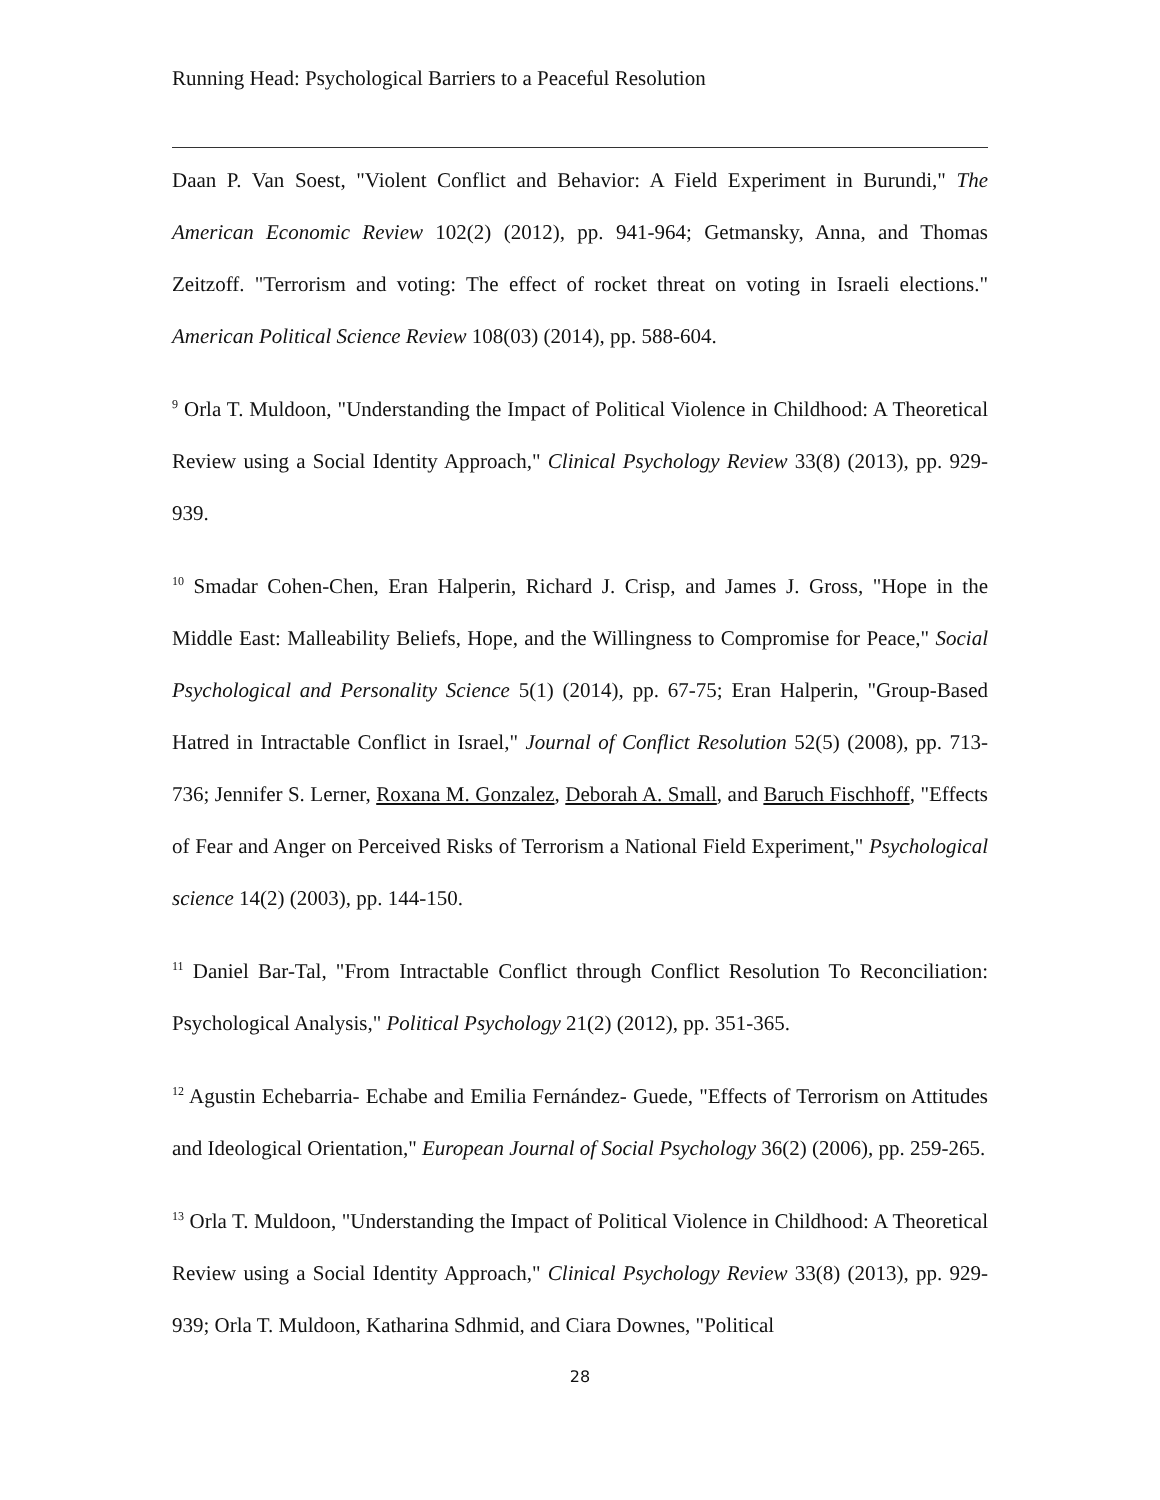Running Head: Psychological Barriers to a Peaceful Resolution
Daan P. Van Soest, "Violent Conflict and Behavior: A Field Experiment in Burundi," The American Economic Review 102(2) (2012), pp. 941-964; Getmansky, Anna, and Thomas Zeitzoff. "Terrorism and voting: The effect of rocket threat on voting in Israeli elections." American Political Science Review 108(03) (2014), pp. 588-604.
<sup>9</sup> Orla T. Muldoon, "Understanding the Impact of Political Violence in Childhood: A Theoretical Review using a Social Identity Approach," Clinical Psychology Review 33(8) (2013), pp. 929-939.
<sup>10</sup> Smadar Cohen-Chen, Eran Halperin, Richard J. Crisp, and James J. Gross, "Hope in the Middle East: Malleability Beliefs, Hope, and the Willingness to Compromise for Peace," Social Psychological and Personality Science 5(1) (2014), pp. 67-75; Eran Halperin, "Group-Based Hatred in Intractable Conflict in Israel," Journal of Conflict Resolution 52(5) (2008), pp. 713-736; Jennifer S. Lerner, Roxana M. Gonzalez, Deborah A. Small, and Baruch Fischhoff, "Effects of Fear and Anger on Perceived Risks of Terrorism a National Field Experiment," Psychological science 14(2) (2003), pp. 144-150.
<sup>11</sup> Daniel Bar-Tal, "From Intractable Conflict through Conflict Resolution To Reconciliation: Psychological Analysis," Political Psychology 21(2) (2012), pp. 351-365.
<sup>12</sup> Agustin Echebarria- Echabe and Emilia Fernández- Guede, "Effects of Terrorism on Attitudes and Ideological Orientation," European Journal of Social Psychology 36(2) (2006), pp. 259-265.
<sup>13</sup> Orla T. Muldoon, "Understanding the Impact of Political Violence in Childhood: A Theoretical Review using a Social Identity Approach," Clinical Psychology Review 33(8) (2013), pp. 929-939; Orla T. Muldoon, Katharina Sdhmid, and Ciara Downes, "Political
28